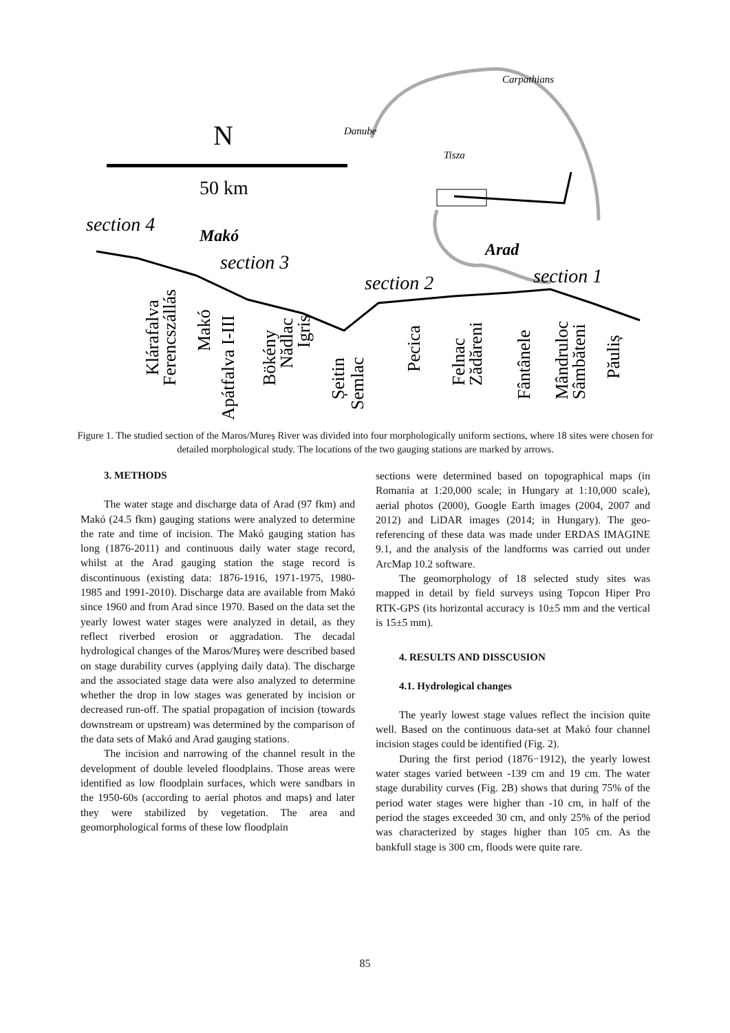N
50 km
Danube
Carpathians
Tisza
section 4
Makó
section 3
section 2
Arad
section 1
Klárafalva
Ferencszállás
Makó
Apátfalva I-III
Bökény
Nădlac
Igris
Șeitin
Semlac
Pecica
Felnac
Zădăreni
Fântânele
Mândruloc
Sâmbăteni
Păuliș
Figure 1. The studied section of the Maros/Mureș River was divided into four morphologically uniform sections, where 18 sites were chosen for detailed morphological study. The locations of the two gauging stations are marked by arrows.
3. METHODS
The water stage and discharge data of Arad (97 fkm) and Makó (24.5 fkm) gauging stations were analyzed to determine the rate and time of incision. The Makó gauging station has long (1876-2011) and continuous daily water stage record, whilst at the Arad gauging station the stage record is discontinuous (existing data: 1876-1916, 1971-1975, 1980-1985 and 1991-2010). Discharge data are available from Makó since 1960 and from Arad since 1970. Based on the data set the yearly lowest water stages were analyzed in detail, as they reflect riverbed erosion or aggradation. The decadal hydrological changes of the Maros/Mureș were described based on stage durability curves (applying daily data). The discharge and the associated stage data were also analyzed to determine whether the drop in low stages was generated by incision or decreased run-off. The spatial propagation of incision (towards downstream or upstream) was determined by the comparison of the data sets of Makó and Arad gauging stations.
The incision and narrowing of the channel result in the development of double leveled floodplains. Those areas were identified as low floodplain surfaces, which were sandbars in the 1950-60s (according to aerial photos and maps) and later they were stabilized by vegetation. The area and geomorphological forms of these low floodplain
sections were determined based on topographical maps (in Romania at 1:20,000 scale; in Hungary at 1:10,000 scale), aerial photos (2000), Google Earth images (2004, 2007 and 2012) and LiDAR images (2014; in Hungary). The geo-referencing of these data was made under ERDAS IMAGINE 9.1, and the analysis of the landforms was carried out under ArcMap 10.2 software.
The geomorphology of 18 selected study sites was mapped in detail by field surveys using Topcon Hiper Pro RTK-GPS (its horizontal accuracy is 10±5 mm and the vertical is 15±5 mm).
4. RESULTS AND DISSCUSION
4.1. Hydrological changes
The yearly lowest stage values reflect the incision quite well. Based on the continuous data-set at Makó four channel incision stages could be identified (Fig. 2).
During the first period (1876−1912), the yearly lowest water stages varied between -139 cm and 19 cm. The water stage durability curves (Fig. 2B) shows that during 75% of the period water stages were higher than -10 cm, in half of the period the stages exceeded 30 cm, and only 25% of the period was characterized by stages higher than 105 cm. As the bankfull stage is 300 cm, floods were quite rare.
85